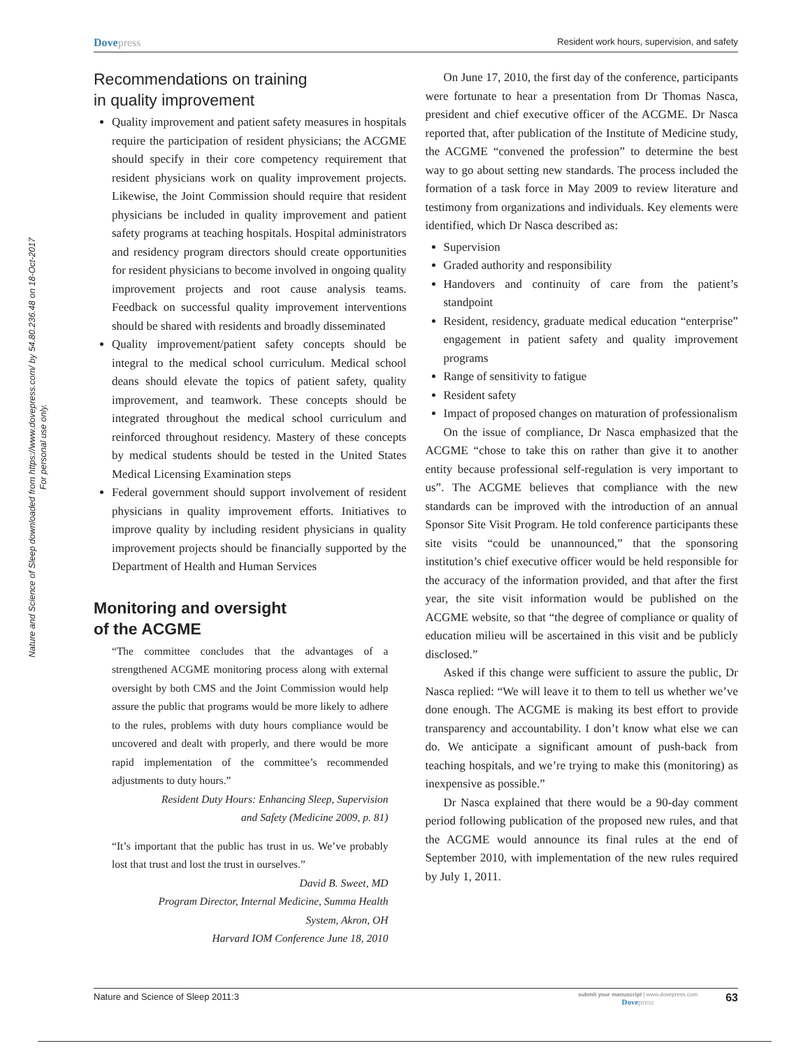Nature and Science of Sleep downloaded from https://www.dovepress.com/ by 54.80.236.48 on 18-Oct-2017
For personal use only.
Dovepress
Resident work hours, supervision, and safety
Recommendations on training
in quality improvement
Quality improvement and patient safety measures in hospitals require the participation of resident physicians; the ACGME should specify in their core competency requirement that resident physicians work on quality improvement projects. Likewise, the Joint Commission should require that resident physicians be included in quality improvement and patient safety programs at teaching hospitals. Hospital administrators and residency program directors should create opportunities for resident physicians to become involved in ongoing quality improvement projects and root cause analysis teams. Feedback on successful quality improvement interventions should be shared with residents and broadly disseminated
Quality improvement/patient safety concepts should be integral to the medical school curriculum. Medical school deans should elevate the topics of patient safety, quality improvement, and teamwork. These concepts should be integrated throughout the medical school curriculum and reinforced throughout residency. Mastery of these concepts by medical students should be tested in the United States Medical Licensing Examination steps
Federal government should support involvement of resident physicians in quality improvement efforts. Initiatives to improve quality by including resident physicians in quality improvement projects should be financially supported by the Department of Health and Human Services
Monitoring and oversight
of the ACGME
“The committee concludes that the advantages of a strengthened ACGME monitoring process along with external oversight by both CMS and the Joint Commission would help assure the public that programs would be more likely to adhere to the rules, problems with duty hours compliance would be uncovered and dealt with properly, and there would be more rapid implementation of the committee’s recommended adjustments to duty hours.”
Resident Duty Hours: Enhancing Sleep, Supervision
and Safety (Medicine 2009, p. 81)
“It’s important that the public has trust in us. We’ve probably lost that trust and lost the trust in ourselves.”
David B. Sweet, MD
Program Director, Internal Medicine, Summa Health
System, Akron, OH
Harvard IOM Conference June 18, 2010
On June 17, 2010, the first day of the conference, participants were fortunate to hear a presentation from Dr Thomas Nasca, president and chief executive officer of the ACGME. Dr Nasca reported that, after publication of the Institute of Medicine study, the ACGME “convened the profession” to determine the best way to go about setting new standards. The process included the formation of a task force in May 2009 to review literature and testimony from organizations and individuals. Key elements were identified, which Dr Nasca described as:
Supervision
Graded authority and responsibility
Handovers and continuity of care from the patient’s standpoint
Resident, residency, graduate medical education “enterprise” engagement in patient safety and quality improvement programs
Range of sensitivity to fatigue
Resident safety
Impact of proposed changes on maturation of professionalism
On the issue of compliance, Dr Nasca emphasized that the ACGME “chose to take this on rather than give it to another entity because professional self-regulation is very important to us”. The ACGME believes that compliance with the new standards can be improved with the introduction of an annual Sponsor Site Visit Program. He told conference participants these site visits “could be unannounced,” that the sponsoring institution’s chief executive officer would be held responsible for the accuracy of the information provided, and that after the first year, the site visit information would be published on the ACGME website, so that “the degree of compliance or quality of education milieu will be ascertained in this visit and be publicly disclosed.”
Asked if this change were sufficient to assure the public, Dr Nasca replied: “We will leave it to them to tell us whether we’ve done enough. The ACGME is making its best effort to provide transparency and accountability. I don’t know what else we can do. We anticipate a significant amount of push-back from teaching hospitals, and we’re trying to make this (monitoring) as inexpensive as possible.”
Dr Nasca explained that there would be a 90-day comment period following publication of the proposed new rules, and that the ACGME would announce its final rules at the end of September 2010, with implementation of the new rules required by July 1, 2011.
Nature and Science of Sleep 2011:3
submit your manuscript | www.dovepress.com
Dovepress
63